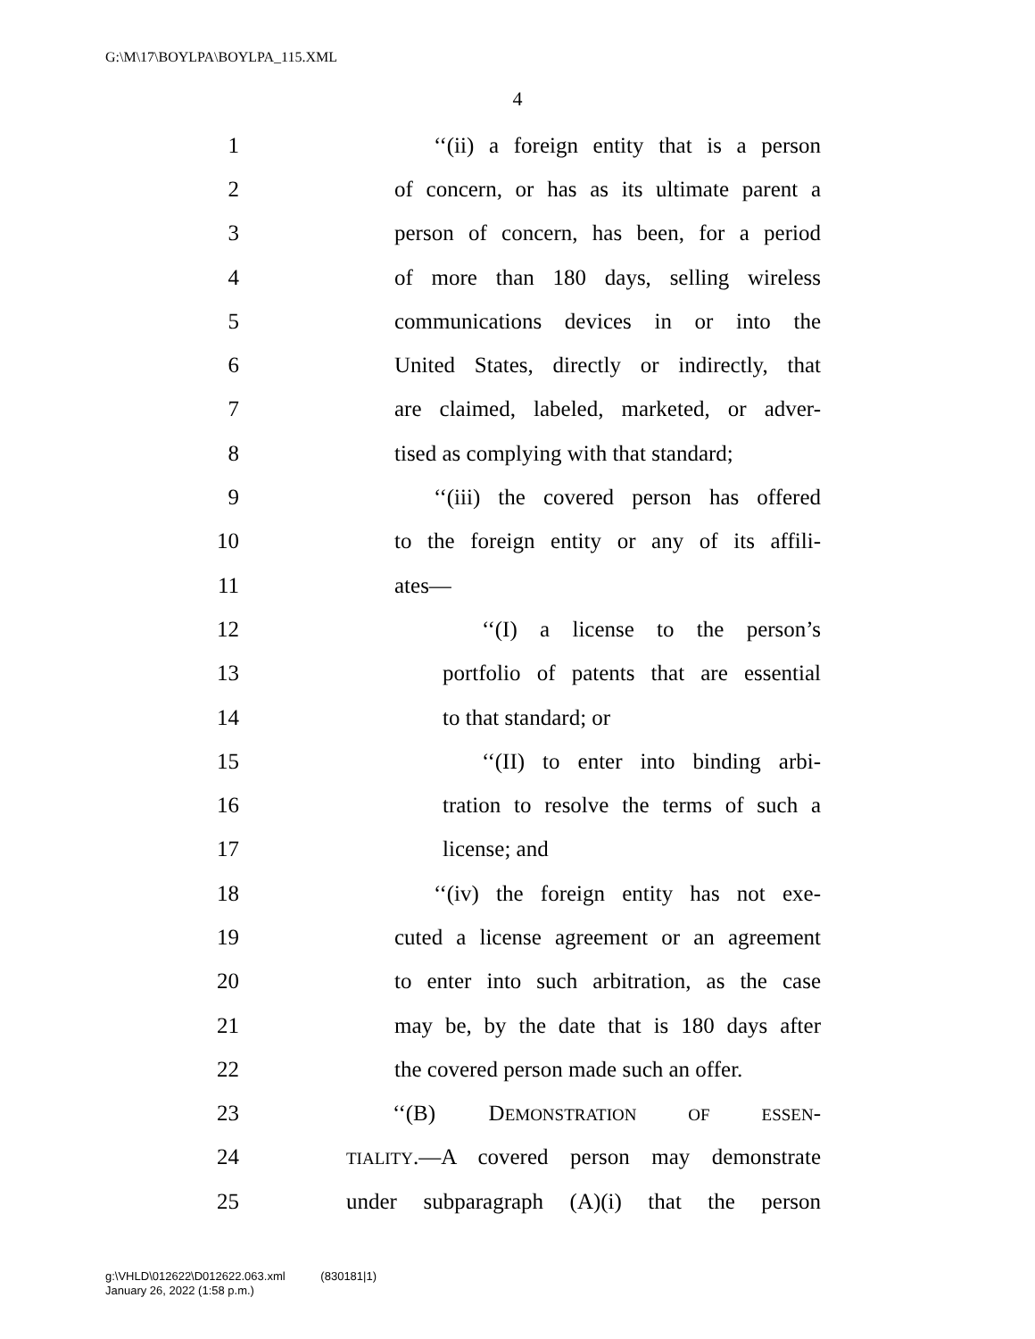G:\M\17\BOYLPA\BOYLPA_115.XML
4
1 ‘‘(ii) a foreign entity that is a person
2 of concern, or has as its ultimate parent a
3 person of concern, has been, for a period
4 of more than 180 days, selling wireless
5 communications devices in or into the
6 United States, directly or indirectly, that
7 are claimed, labeled, marketed, or adver-
8 tised as complying with that standard;
9 ‘‘(iii) the covered person has offered
10 to the foreign entity or any of its affili-
11 ates—
12 ‘‘(I) a license to the person’s
13 portfolio of patents that are essential
14 to that standard; or
15 ‘‘(II) to enter into binding arbi-
16 tration to resolve the terms of such a
17 license; and
18 ‘‘(iv) the foreign entity has not exe-
19 cuted a license agreement or an agreement
20 to enter into such arbitration, as the case
21 may be, by the date that is 180 days after
22 the covered person made such an offer.
23 ‘‘(B) DEMONSTRATION OF ESSEN-
24 TIALITY.—A covered person may demonstrate
25 under subparagraph (A)(i) that the person
g:\VHLD\012622\D012622.063.xml (830181|1)
January 26, 2022 (1:58 p.m.)